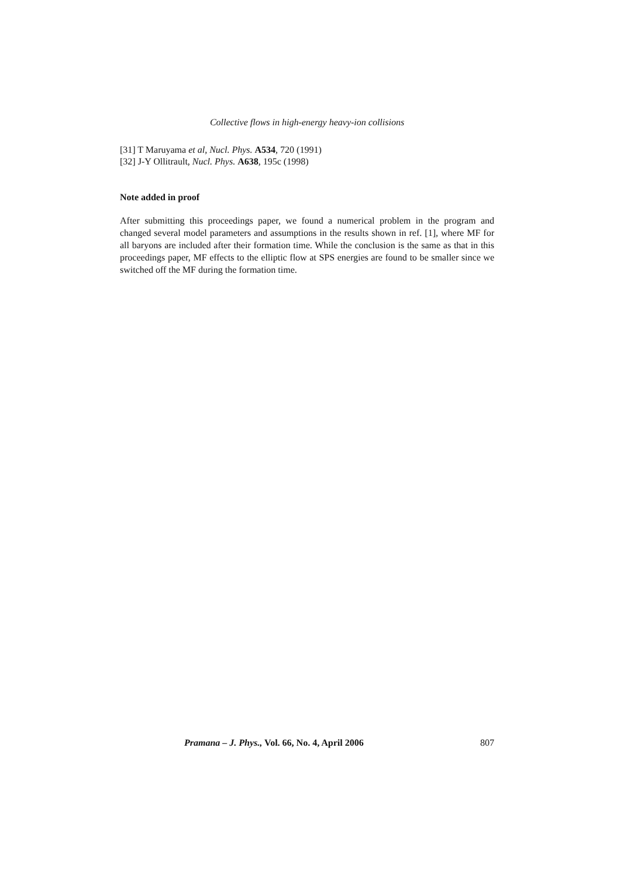Collective flows in high-energy heavy-ion collisions
[31] T Maruyama et al, Nucl. Phys. A534, 720 (1991)
[32] J-Y Ollitrault, Nucl. Phys. A638, 195c (1998)
Note added in proof
After submitting this proceedings paper, we found a numerical problem in the program and changed several model parameters and assumptions in the results shown in ref. [1], where MF for all baryons are included after their formation time. While the conclusion is the same as that in this proceedings paper, MF effects to the elliptic flow at SPS energies are found to be smaller since we switched off the MF during the formation time.
Pramana – J. Phys., Vol. 66, No. 4, April 2006 807